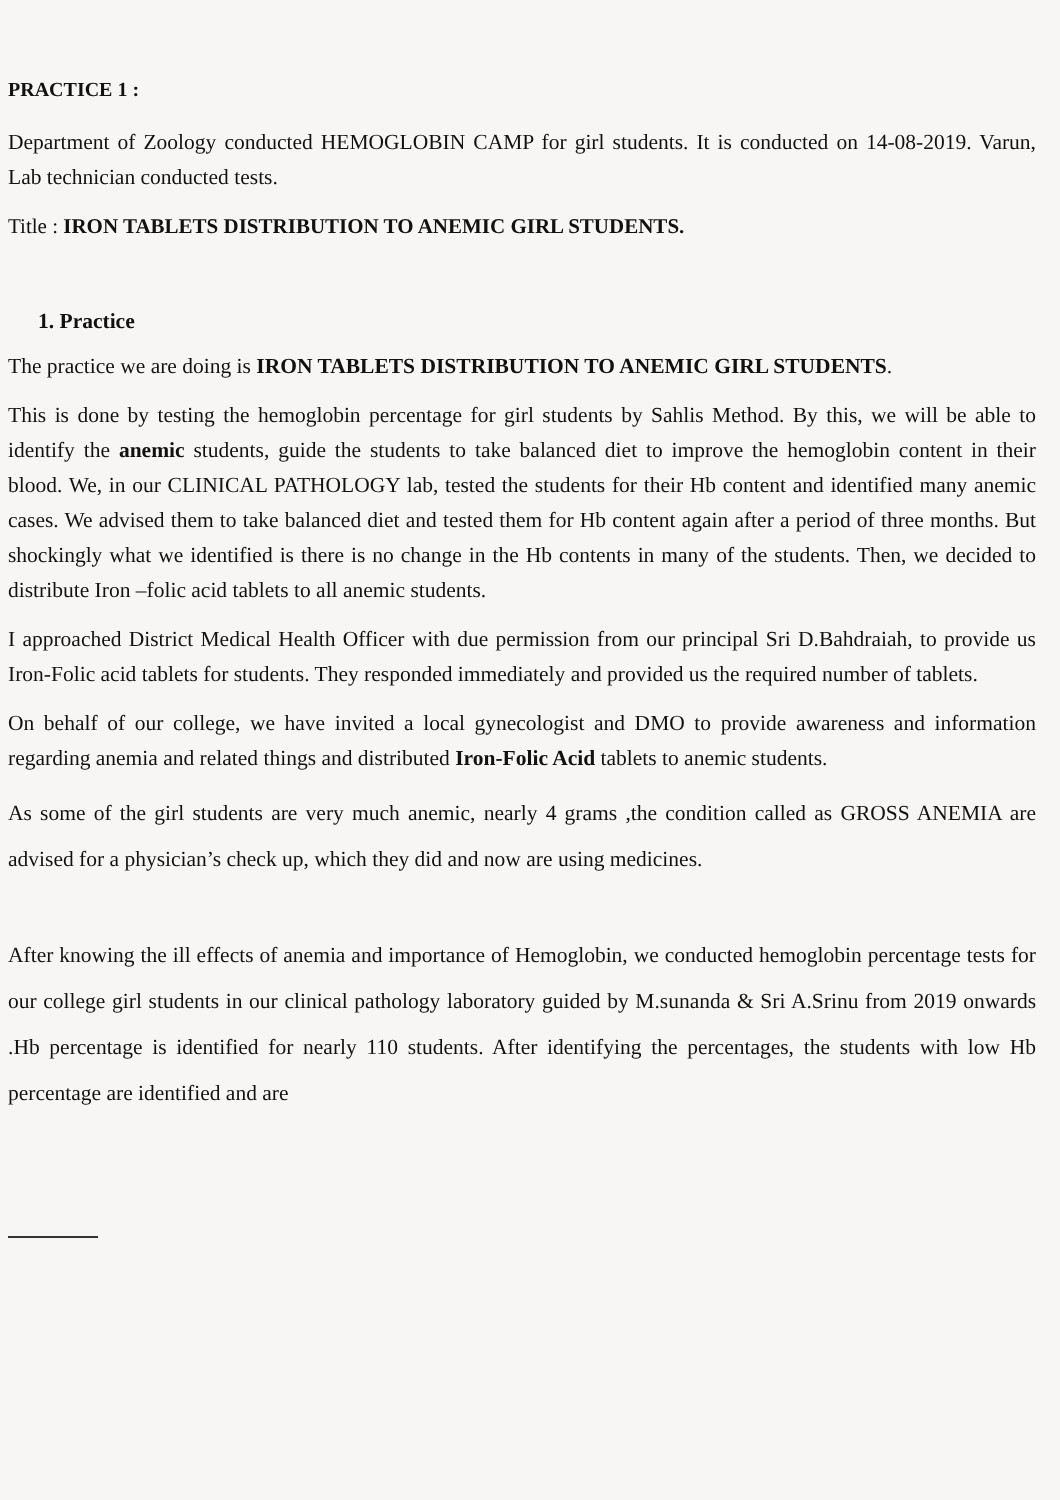PRACTICE 1 :
Department of Zoology conducted HEMOGLOBIN CAMP for girl students. It is conducted on 14-08-2019. Varun, Lab technician conducted tests.
Title : IRON TABLETS DISTRIBUTION TO ANEMIC GIRL STUDENTS.
1. Practice
The practice we are doing is IRON TABLETS DISTRIBUTION TO ANEMIC GIRL STUDENTS.
This is done by testing the hemoglobin percentage for girl students by Sahlis Method. By this, we will be able to identify the anemic students, guide the students to take balanced diet to improve the hemoglobin content in their blood. We, in our CLINICAL PATHOLOGY lab, tested the students for their Hb content and identified many anemic cases. We advised them to take balanced diet and tested them for Hb content again after a period of three months. But shockingly what we identified is there is no change in the Hb contents in many of the students. Then, we decided to distribute Iron –folic acid tablets to all anemic students.
I approached District Medical Health Officer with due permission from our principal Sri D.Bahdraiah, to provide us Iron-Folic acid tablets for students. They responded immediately and provided us the required number of tablets.
On behalf of our college, we have invited a local gynecologist and DMO to provide awareness and information regarding anemia and related things and distributed Iron-Folic Acid tablets to anemic students.
As some of the girl students are very much anemic, nearly 4 grams ,the condition called as GROSS ANEMIA are advised for a physician’s check up, which they did and now are using medicines.
After knowing the ill effects of anemia and importance of Hemoglobin, we conducted hemoglobin percentage tests for our college girl students in our clinical pathology laboratory guided by M.sunanda & Sri A.Srinu from 2019 onwards .Hb percentage is identified for nearly 110 students. After identifying the percentages, the students with low Hb percentage are identified and are